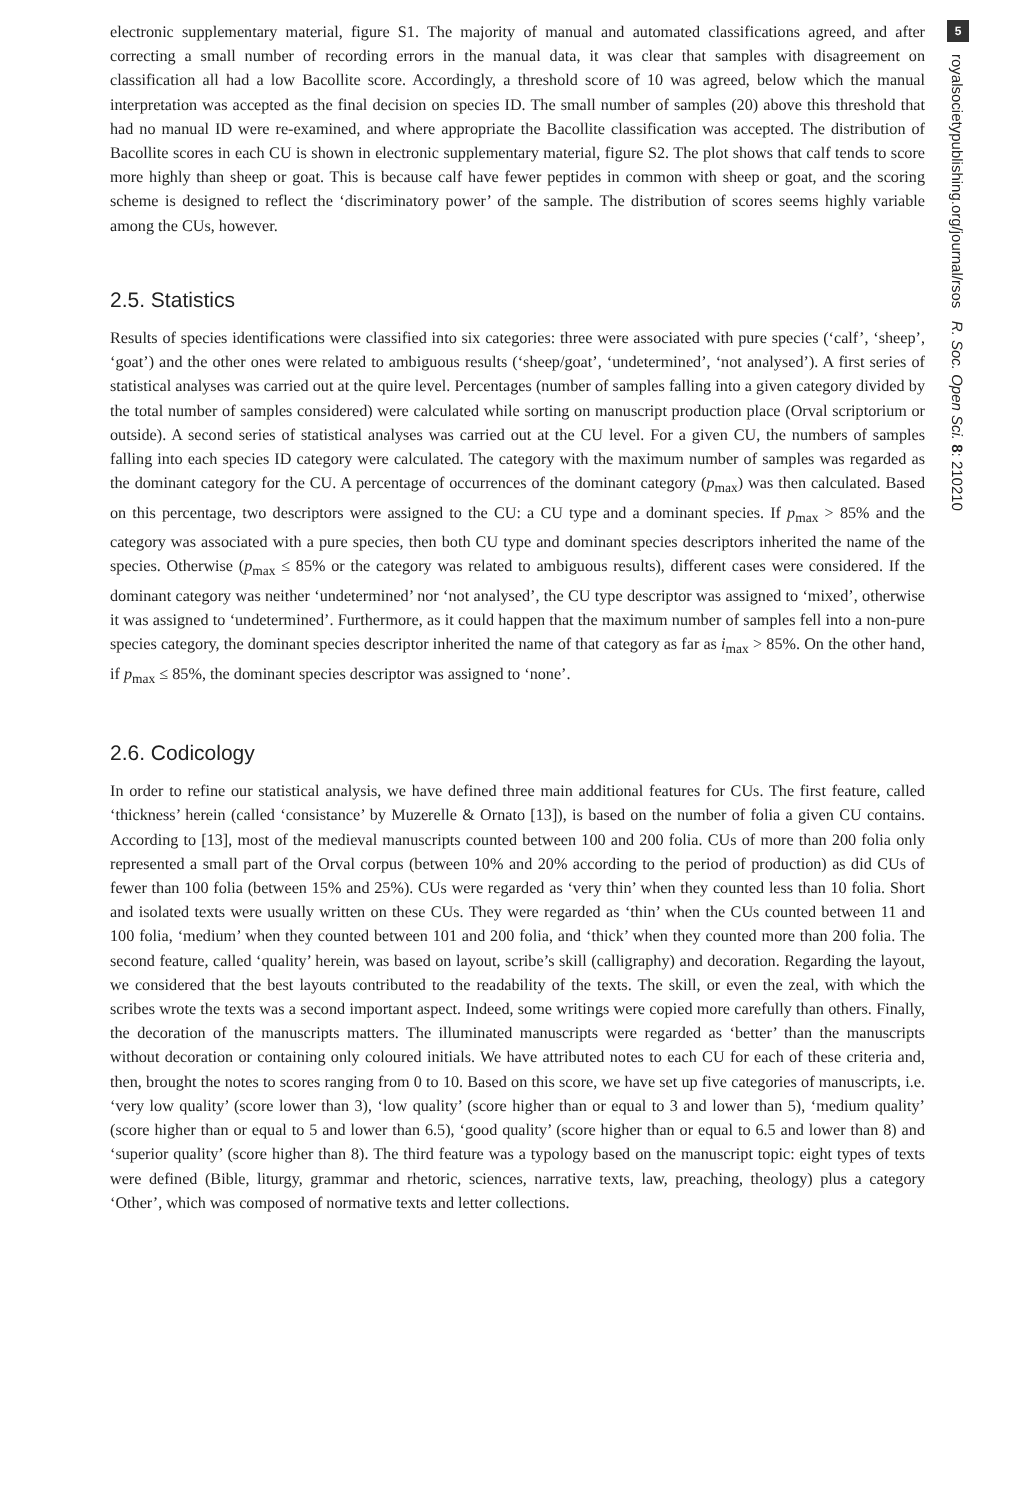electronic supplementary material, figure S1. The majority of manual and automated classifications agreed, and after correcting a small number of recording errors in the manual data, it was clear that samples with disagreement on classification all had a low Bacollite score. Accordingly, a threshold score of 10 was agreed, below which the manual interpretation was accepted as the final decision on species ID. The small number of samples (20) above this threshold that had no manual ID were re-examined, and where appropriate the Bacollite classification was accepted. The distribution of Bacollite scores in each CU is shown in electronic supplementary material, figure S2. The plot shows that calf tends to score more highly than sheep or goat. This is because calf have fewer peptides in common with sheep or goat, and the scoring scheme is designed to reflect the ‘discriminatory power’ of the sample. The distribution of scores seems highly variable among the CUs, however.
2.5. Statistics
Results of species identifications were classified into six categories: three were associated with pure species (‘calf’, ‘sheep’, ‘goat’) and the other ones were related to ambiguous results (‘sheep/goat’, ‘undetermined’, ‘not analysed’). A first series of statistical analyses was carried out at the quire level. Percentages (number of samples falling into a given category divided by the total number of samples considered) were calculated while sorting on manuscript production place (Orval scriptorium or outside). A second series of statistical analyses was carried out at the CU level. For a given CU, the numbers of samples falling into each species ID category were calculated. The category with the maximum number of samples was regarded as the dominant category for the CU. A percentage of occurrences of the dominant category (p<sub>max</sub>) was then calculated. Based on this percentage, two descriptors were assigned to the CU: a CU type and a dominant species. If p<sub>max</sub> > 85% and the category was associated with a pure species, then both CU type and dominant species descriptors inherited the name of the species. Otherwise (p<sub>max</sub> ≤ 85% or the category was related to ambiguous results), different cases were considered. If the dominant category was neither ‘undetermined’ nor ‘not analysed’, the CU type descriptor was assigned to ‘mixed’, otherwise it was assigned to ‘undetermined’. Furthermore, as it could happen that the maximum number of samples fell into a non-pure species category, the dominant species descriptor inherited the name of that category as far as i<sub>max</sub> > 85%. On the other hand, if p<sub>max</sub> ≤ 85%, the dominant species descriptor was assigned to ‘none’.
2.6. Codicology
In order to refine our statistical analysis, we have defined three main additional features for CUs. The first feature, called ‘thickness’ herein (called ‘consistance’ by Muzerelle & Ornato [13]), is based on the number of folia a given CU contains. According to [13], most of the medieval manuscripts counted between 100 and 200 folia. CUs of more than 200 folia only represented a small part of the Orval corpus (between 10% and 20% according to the period of production) as did CUs of fewer than 100 folia (between 15% and 25%). CUs were regarded as ‘very thin’ when they counted less than 10 folia. Short and isolated texts were usually written on these CUs. They were regarded as ‘thin’ when the CUs counted between 11 and 100 folia, ‘medium’ when they counted between 101 and 200 folia, and ‘thick’ when they counted more than 200 folia. The second feature, called ‘quality’ herein, was based on layout, scribe’s skill (calligraphy) and decoration. Regarding the layout, we considered that the best layouts contributed to the readability of the texts. The skill, or even the zeal, with which the scribes wrote the texts was a second important aspect. Indeed, some writings were copied more carefully than others. Finally, the decoration of the manuscripts matters. The illuminated manuscripts were regarded as ‘better’ than the manuscripts without decoration or containing only coloured initials. We have attributed notes to each CU for each of these criteria and, then, brought the notes to scores ranging from 0 to 10. Based on this score, we have set up five categories of manuscripts, i.e. ‘very low quality’ (score lower than 3), ‘low quality’ (score higher than or equal to 3 and lower than 5), ‘medium quality’ (score higher than or equal to 5 and lower than 6.5), ‘good quality’ (score higher than or equal to 6.5 and lower than 8) and ‘superior quality’ (score higher than 8). The third feature was a typology based on the manuscript topic: eight types of texts were defined (Bible, liturgy, grammar and rhetoric, sciences, narrative texts, law, preaching, theology) plus a category ‘Other’, which was composed of normative texts and letter collections.
5
royalsocietypublishing.org/journal/rsos R. Soc. Open Sci. 8: 210210